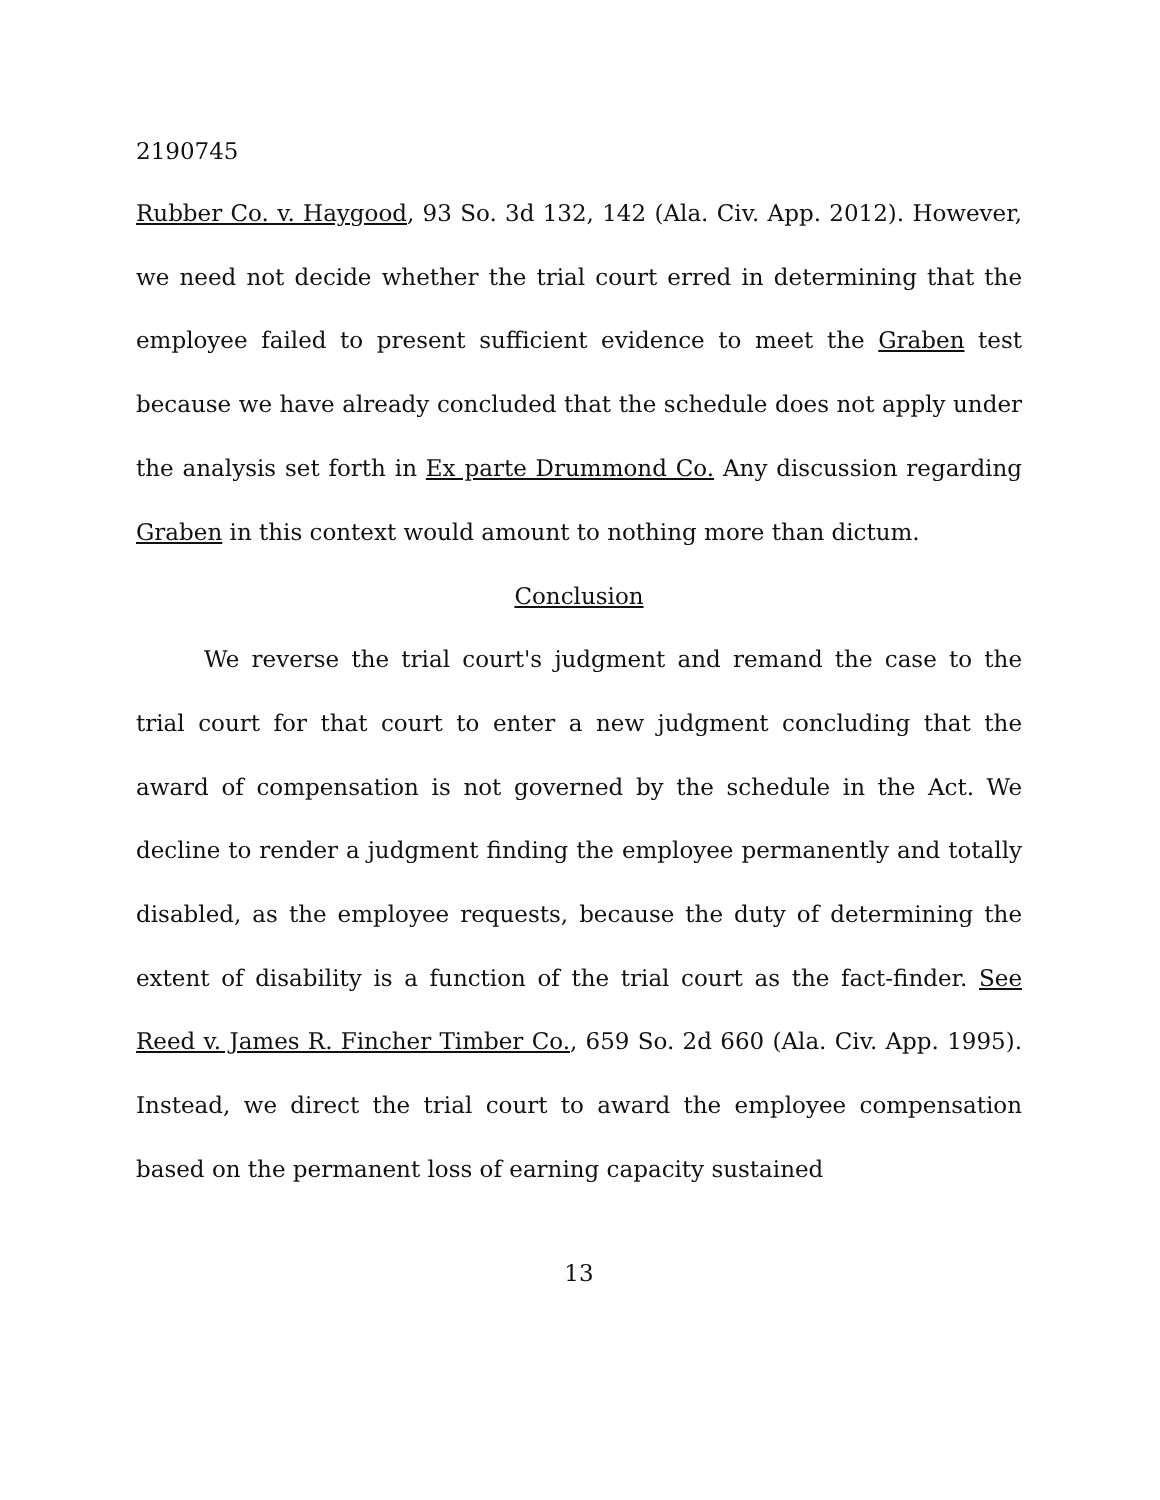2190745
Rubber Co. v. Haygood, 93 So. 3d 132, 142 (Ala. Civ. App. 2012). However, we need not decide whether the trial court erred in determining that the employee failed to present sufficient evidence to meet the Graben test because we have already concluded that the schedule does not apply under the analysis set forth in Ex parte Drummond Co. Any discussion regarding Graben in this context would amount to nothing more than dictum.
Conclusion
We reverse the trial court's judgment and remand the case to the trial court for that court to enter a new judgment concluding that the award of compensation is not governed by the schedule in the Act. We decline to render a judgment finding the employee permanently and totally disabled, as the employee requests, because the duty of determining the extent of disability is a function of the trial court as the fact-finder. See Reed v. James R. Fincher Timber Co., 659 So. 2d 660 (Ala. Civ. App. 1995). Instead, we direct the trial court to award the employee compensation based on the permanent loss of earning capacity sustained
13